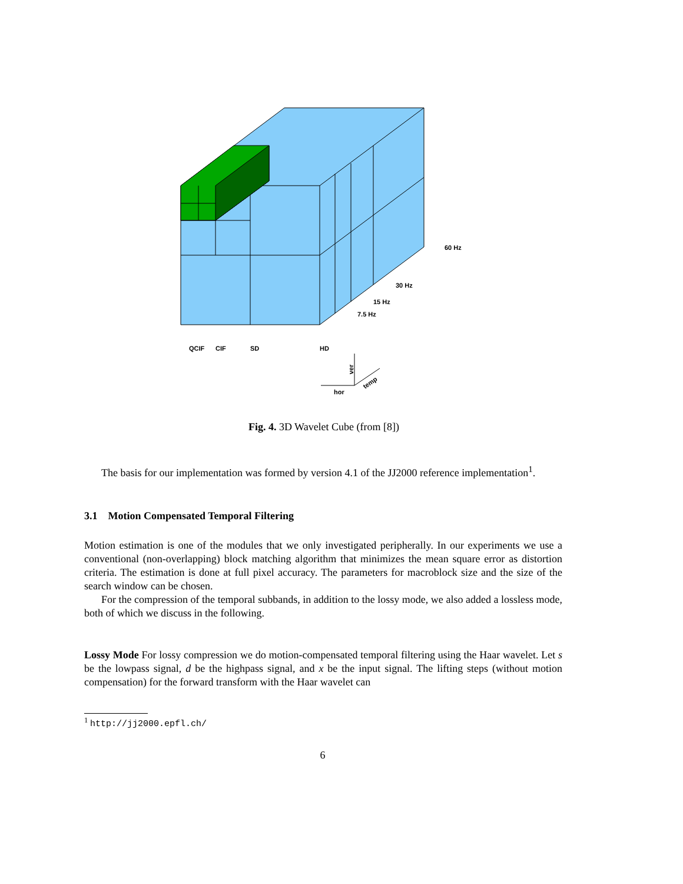60 Hz
30 Hz
15 Hz
7.5 Hz
QCIF
CIF
SD
HD
hor
ver
temp
Fig. 4. 3D Wavelet Cube (from [8])
The basis for our implementation was formed by version 4.1 of the JJ2000 reference implementation<sup>1</sup>.
3.1 Motion Compensated Temporal Filtering
Motion estimation is one of the modules that we only investigated peripherally. In our experiments we use a conventional (non-overlapping) block matching algorithm that minimizes the mean square error as distortion criteria. The estimation is done at full pixel accuracy. The parameters for macroblock size and the size of the search window can be chosen.
For the compression of the temporal subbands, in addition to the lossy mode, we also added a lossless mode, both of which we discuss in the following.
Lossy Mode For lossy compression we do motion-compensated temporal filtering using the Haar wavelet. Let s be the lowpass signal, d be the highpass signal, and x be the input signal. The lifting steps (without motion compensation) for the forward transform with the Haar wavelet can
<sup>1</sup> http://jj2000.epfl.ch/
6